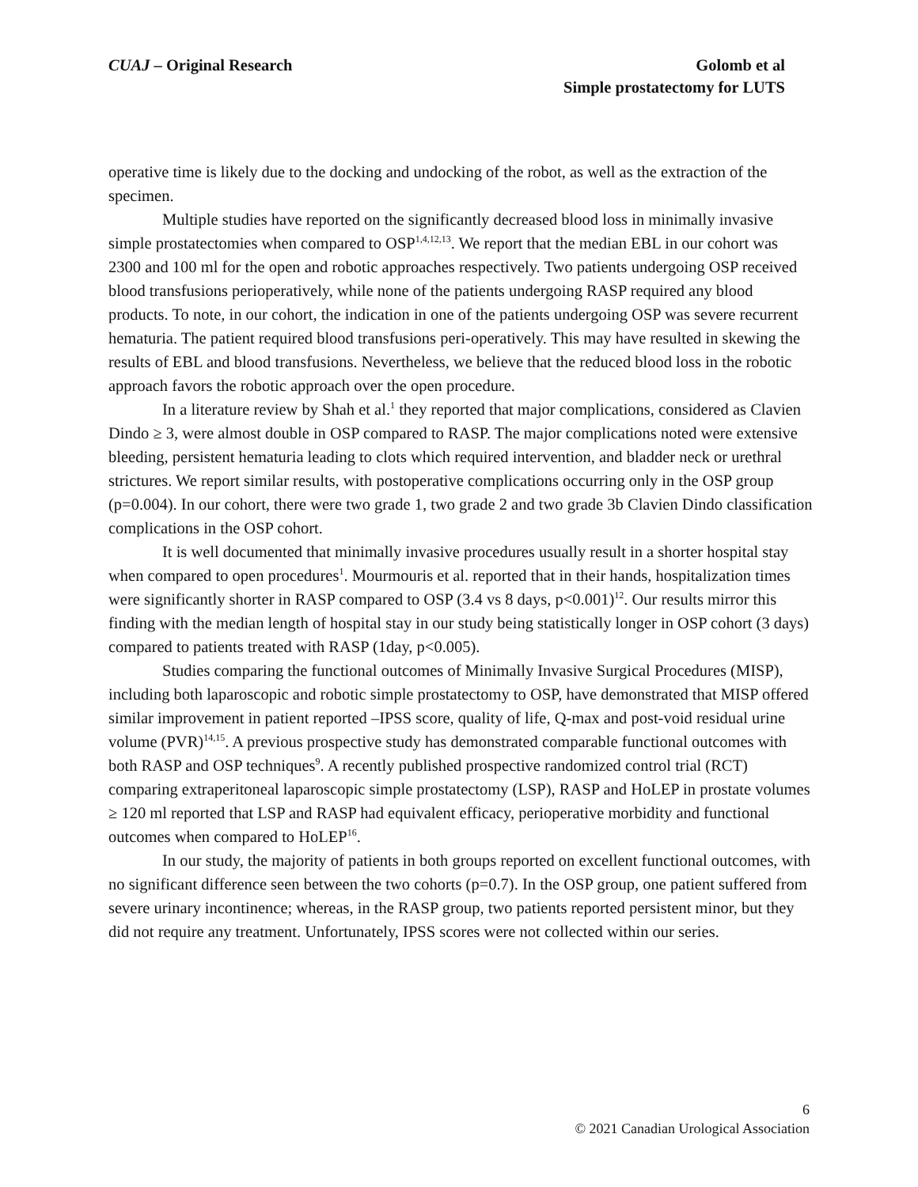CUAJ – Original Research Golomb et al
Simple prostatectomy for LUTS
operative time is likely due to the docking and undocking of the robot, as well as the extraction of the specimen.
Multiple studies have reported on the significantly decreased blood loss in minimally invasive simple prostatectomies when compared to OSP<sup>1,4,12,13</sup>. We report that the median EBL in our cohort was 2300 and 100 ml for the open and robotic approaches respectively. Two patients undergoing OSP received blood transfusions perioperatively, while none of the patients undergoing RASP required any blood products. To note, in our cohort, the indication in one of the patients undergoing OSP was severe recurrent hematuria. The patient required blood transfusions peri-operatively. This may have resulted in skewing the results of EBL and blood transfusions. Nevertheless, we believe that the reduced blood loss in the robotic approach favors the robotic approach over the open procedure.
In a literature review by Shah et al.<sup>1</sup> they reported that major complications, considered as Clavien Dindo ≥ 3, were almost double in OSP compared to RASP. The major complications noted were extensive bleeding, persistent hematuria leading to clots which required intervention, and bladder neck or urethral strictures. We report similar results, with postoperative complications occurring only in the OSP group (p=0.004). In our cohort, there were two grade 1, two grade 2 and two grade 3b Clavien Dindo classification complications in the OSP cohort.
It is well documented that minimally invasive procedures usually result in a shorter hospital stay when compared to open procedures<sup>1</sup>. Mourmouris et al. reported that in their hands, hospitalization times were significantly shorter in RASP compared to OSP (3.4 vs 8 days, p<0.001)<sup>12</sup>. Our results mirror this finding with the median length of hospital stay in our study being statistically longer in OSP cohort (3 days) compared to patients treated with RASP (1day, p<0.005).
Studies comparing the functional outcomes of Minimally Invasive Surgical Procedures (MISP), including both laparoscopic and robotic simple prostatectomy to OSP, have demonstrated that MISP offered similar improvement in patient reported –IPSS score, quality of life, Q-max and post-void residual urine volume (PVR)<sup>14,15</sup>. A previous prospective study has demonstrated comparable functional outcomes with both RASP and OSP techniques<sup>9</sup>. A recently published prospective randomized control trial (RCT) comparing extraperitoneal laparoscopic simple prostatectomy (LSP), RASP and HoLEP in prostate volumes ≥ 120 ml reported that LSP and RASP had equivalent efficacy, perioperative morbidity and functional outcomes when compared to HoLEP<sup>16</sup>.
In our study, the majority of patients in both groups reported on excellent functional outcomes, with no significant difference seen between the two cohorts (p=0.7). In the OSP group, one patient suffered from severe urinary incontinence; whereas, in the RASP group, two patients reported persistent minor, but they did not require any treatment. Unfortunately, IPSS scores were not collected within our series.
6
© 2021 Canadian Urological Association